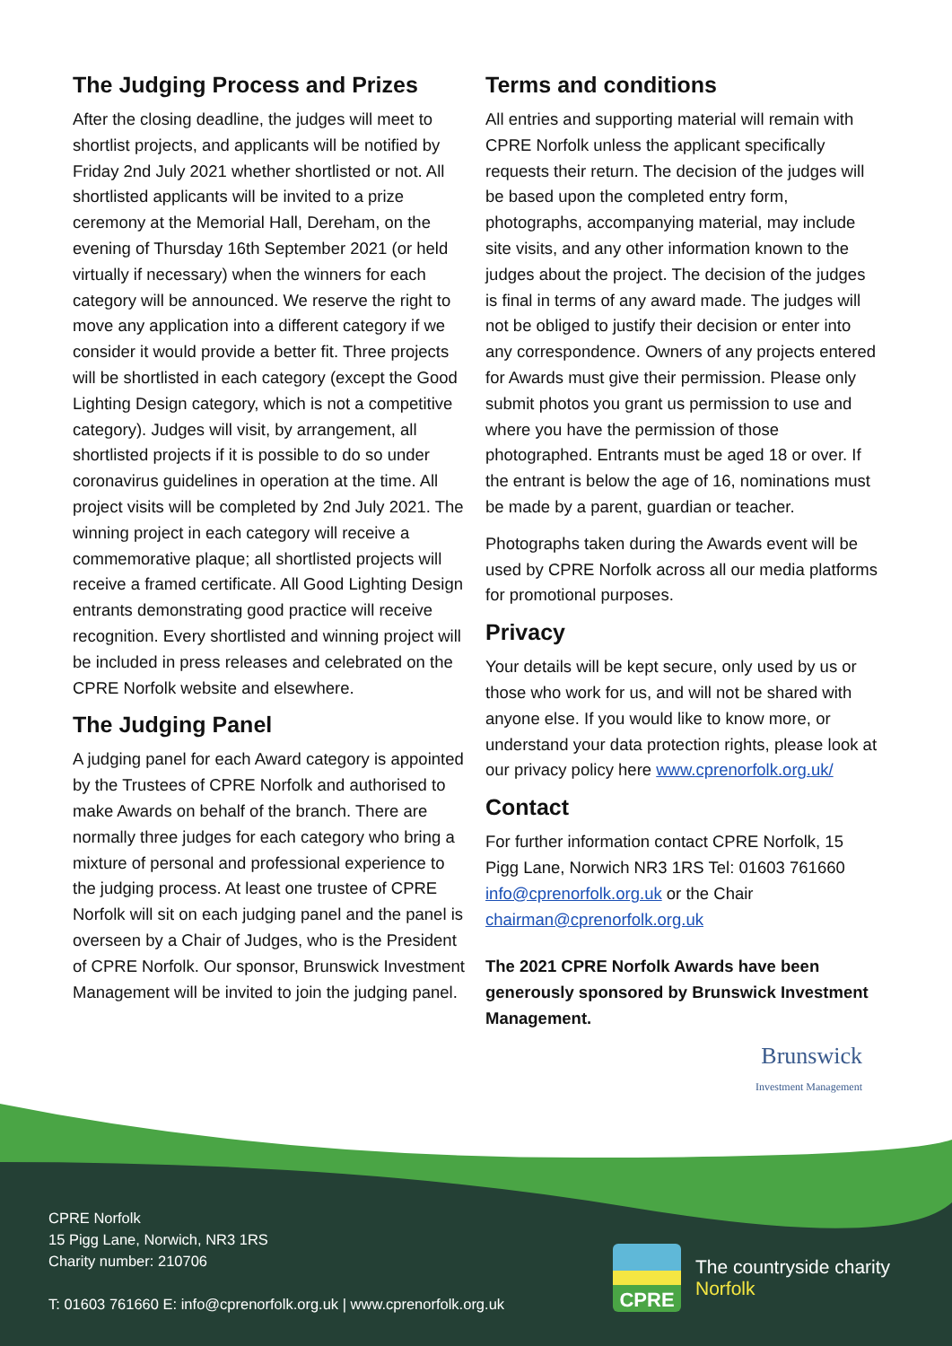The Judging Process and Prizes
After the closing deadline, the judges will meet to shortlist projects, and applicants will be notified by Friday 2nd July 2021 whether shortlisted or not. All shortlisted applicants will be invited to a prize ceremony at the Memorial Hall, Dereham, on the evening of Thursday 16th September 2021 (or held virtually if necessary) when the winners for each category will be announced. We reserve the right to move any application into a different category if we consider it would provide a better fit. Three projects will be shortlisted in each category (except the Good Lighting Design category, which is not a competitive category). Judges will visit, by arrangement, all shortlisted projects if it is possible to do so under coronavirus guidelines in operation at the time. All project visits will be completed by 2nd July 2021. The winning project in each category will receive a commemorative plaque; all shortlisted projects will receive a framed certificate. All Good Lighting Design entrants demonstrating good practice will receive recognition. Every shortlisted and winning project will be included in press releases and celebrated on the CPRE Norfolk website and elsewhere.
The Judging Panel
A judging panel for each Award category is appointed by the Trustees of CPRE Norfolk and authorised to make Awards on behalf of the branch. There are normally three judges for each category who bring a mixture of personal and professional experience to the judging process. At least one trustee of CPRE Norfolk will sit on each judging panel and the panel is overseen by a Chair of Judges, who is the President of CPRE Norfolk. Our sponsor, Brunswick Investment Management will be invited to join the judging panel.
Terms and conditions
All entries and supporting material will remain with CPRE Norfolk unless the applicant specifically requests their return. The decision of the judges will be based upon the completed entry form, photographs, accompanying material, may include site visits, and any other information known to the judges about the project. The decision of the judges is final in terms of any award made. The judges will not be obliged to justify their decision or enter into any correspondence. Owners of any projects entered for Awards must give their permission. Please only submit photos you grant us permission to use and where you have the permission of those photographed. Entrants must be aged 18 or over. If the entrant is below the age of 16, nominations must be made by a parent, guardian or teacher.
Photographs taken during the Awards event will be used by CPRE Norfolk across all our media platforms for promotional purposes.
Privacy
Your details will be kept secure, only used by us or those who work for us, and will not be shared with anyone else. If you would like to know more, or understand your data protection rights, please look at our privacy policy here www.cprenorfolk.org.uk/
Contact
For further information contact CPRE Norfolk, 15 Pigg Lane, Norwich NR3 1RS Tel: 01603 761660 info@cprenorfolk.org.uk or the Chair chairman@cprenorfolk.org.uk
The 2021 CPRE Norfolk Awards have been generously sponsored by Brunswick Investment Management.
Brunswick
Investment Management
CPRE Norfolk
15 Pigg Lane, Norwich, NR3 1RS
Charity number: 210706
T: 01603 761660 E: info@cprenorfolk.org.uk | www.cprenorfolk.org.uk
CPRE
The countryside charity
Norfolk